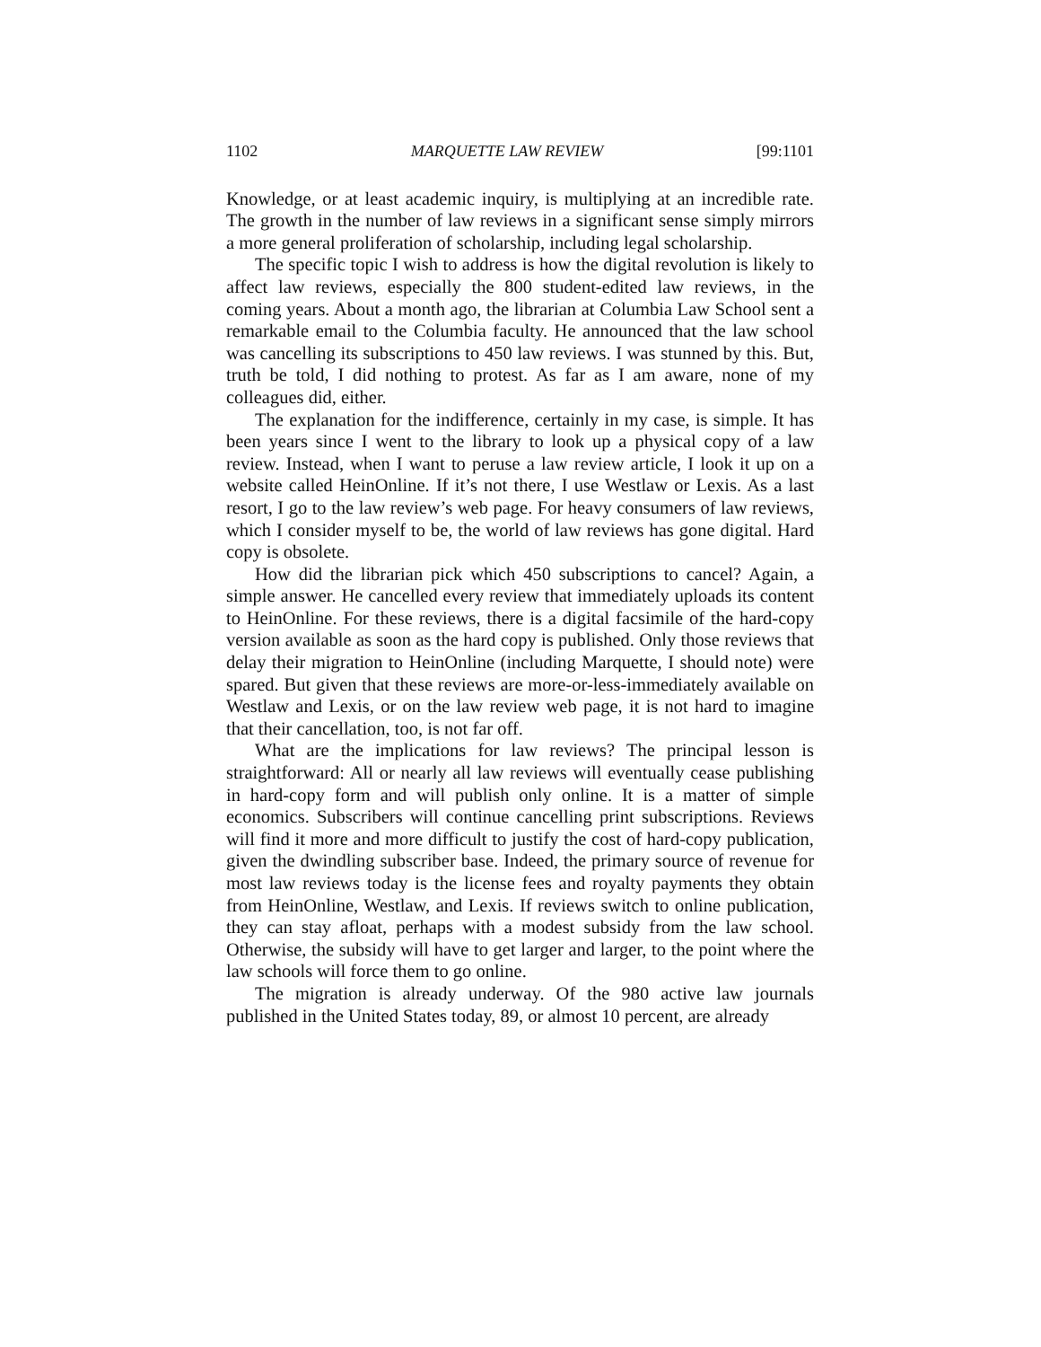1102 MARQUETTE LAW REVIEW [99:1101
Knowledge, or at least academic inquiry, is multiplying at an incredible rate. The growth in the number of law reviews in a significant sense simply mirrors a more general proliferation of scholarship, including legal scholarship.
The specific topic I wish to address is how the digital revolution is likely to affect law reviews, especially the 800 student-edited law reviews, in the coming years. About a month ago, the librarian at Columbia Law School sent a remarkable email to the Columbia faculty. He announced that the law school was cancelling its subscriptions to 450 law reviews. I was stunned by this. But, truth be told, I did nothing to protest. As far as I am aware, none of my colleagues did, either.
The explanation for the indifference, certainly in my case, is simple. It has been years since I went to the library to look up a physical copy of a law review. Instead, when I want to peruse a law review article, I look it up on a website called HeinOnline. If it’s not there, I use Westlaw or Lexis. As a last resort, I go to the law review’s web page. For heavy consumers of law reviews, which I consider myself to be, the world of law reviews has gone digital. Hard copy is obsolete.
How did the librarian pick which 450 subscriptions to cancel? Again, a simple answer. He cancelled every review that immediately uploads its content to HeinOnline. For these reviews, there is a digital facsimile of the hard-copy version available as soon as the hard copy is published. Only those reviews that delay their migration to HeinOnline (including Marquette, I should note) were spared. But given that these reviews are more-or-less-immediately available on Westlaw and Lexis, or on the law review web page, it is not hard to imagine that their cancellation, too, is not far off.
What are the implications for law reviews? The principal lesson is straightforward: All or nearly all law reviews will eventually cease publishing in hard-copy form and will publish only online. It is a matter of simple economics. Subscribers will continue cancelling print subscriptions. Reviews will find it more and more difficult to justify the cost of hard-copy publication, given the dwindling subscriber base. Indeed, the primary source of revenue for most law reviews today is the license fees and royalty payments they obtain from HeinOnline, Westlaw, and Lexis. If reviews switch to online publication, they can stay afloat, perhaps with a modest subsidy from the law school. Otherwise, the subsidy will have to get larger and larger, to the point where the law schools will force them to go online.
The migration is already underway. Of the 980 active law journals published in the United States today, 89, or almost 10 percent, are already